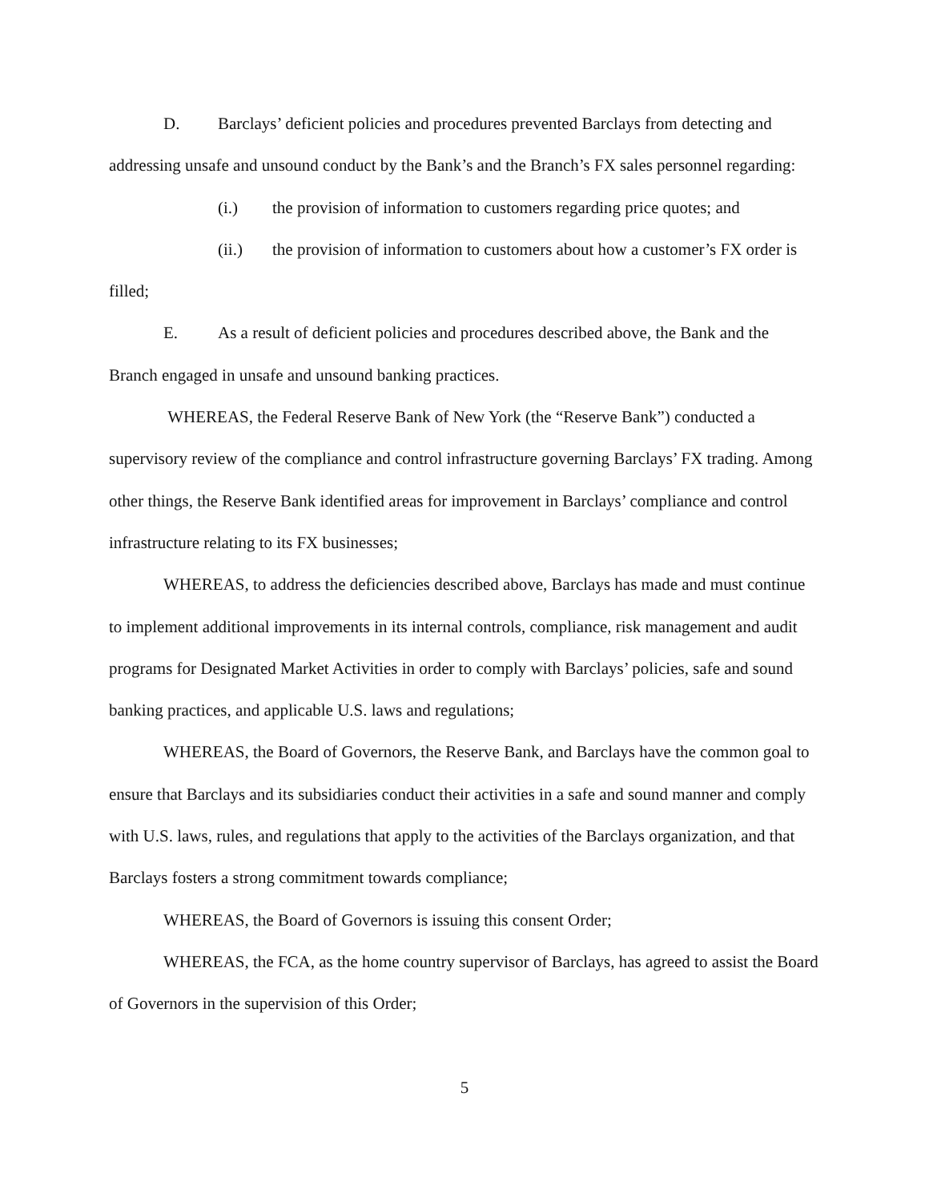D. Barclays’ deficient policies and procedures prevented Barclays from detecting and addressing unsafe and unsound conduct by the Bank’s and the Branch’s FX sales personnel regarding:
(i.) the provision of information to customers regarding price quotes; and
(ii.) the provision of information to customers about how a customer’s FX order is filled;
E. As a result of deficient policies and procedures described above, the Bank and the Branch engaged in unsafe and unsound banking practices.
WHEREAS, the Federal Reserve Bank of New York (the “Reserve Bank”) conducted a supervisory review of the compliance and control infrastructure governing Barclays’ FX trading. Among other things, the Reserve Bank identified areas for improvement in Barclays’ compliance and control infrastructure relating to its FX businesses;
WHEREAS, to address the deficiencies described above, Barclays has made and must continue to implement additional improvements in its internal controls, compliance, risk management and audit programs for Designated Market Activities in order to comply with Barclays’ policies, safe and sound banking practices, and applicable U.S. laws and regulations;
WHEREAS, the Board of Governors, the Reserve Bank, and Barclays have the common goal to ensure that Barclays and its subsidiaries conduct their activities in a safe and sound manner and comply with U.S. laws, rules, and regulations that apply to the activities of the Barclays organization, and that Barclays fosters a strong commitment towards compliance;
WHEREAS, the Board of Governors is issuing this consent Order;
WHEREAS, the FCA, as the home country supervisor of Barclays, has agreed to assist the Board of Governors in the supervision of this Order;
5